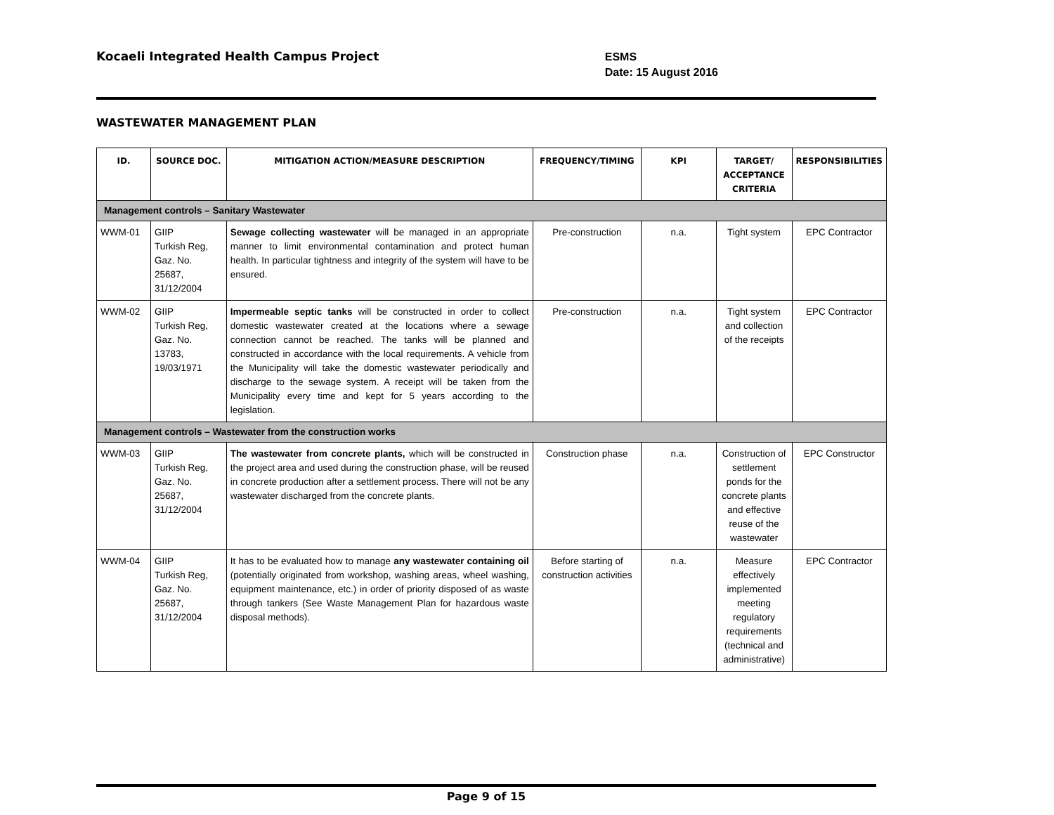Kocaeli Integrated Health Campus Project
ESMS
Date: 15 August 2016
WASTEWATER MANAGEMENT PLAN
| ID. | SOURCE DOC. | MITIGATION ACTION/MEASURE DESCRIPTION | FREQUENCY/TIMING | KPI | TARGET/ ACCEPTANCE CRITERIA | RESPONSIBILITIES |
| --- | --- | --- | --- | --- | --- | --- |
| Management controls – Sanitary Wastewater | | | | | | |
| WWM-01 | GIIP Turkish Reg, Gaz. No. 25687, 31/12/2004 | Sewage collecting wastewater will be managed in an appropriate manner to limit environmental contamination and protect human health. In particular tightness and integrity of the system will have to be ensured. | Pre-construction | n.a. | Tight system | EPC Contractor |
| WWM-02 | GIIP Turkish Reg, Gaz. No. 13783, 19/03/1971 | Impermeable septic tanks will be constructed in order to collect domestic wastewater created at the locations where a sewage connection cannot be reached. The tanks will be planned and constructed in accordance with the local requirements. A vehicle from the Municipality will take the domestic wastewater periodically and discharge to the sewage system. A receipt will be taken from the Municipality every time and kept for 5 years according to the legislation. | Pre-construction | n.a. | Tight system and collection of the receipts | EPC Contractor |
| Management controls – Wastewater from the construction works | | | | | | |
| WWM-03 | GIIP Turkish Reg, Gaz. No. 25687, 31/12/2004 | The wastewater from concrete plants, which will be constructed in the project area and used during the construction phase, will be reused in concrete production after a settlement process. There will not be any wastewater discharged from the concrete plants. | Construction phase | n.a. | Construction of settlement ponds for the concrete plants and effective reuse of the wastewater | EPC Constructor |
| WWM-04 | GIIP Turkish Reg, Gaz. No. 25687, 31/12/2004 | It has to be evaluated how to manage any wastewater containing oil (potentially originated from workshop, washing areas, wheel washing, equipment maintenance, etc.) in order of priority disposed of as waste through tankers (See Waste Management Plan for hazardous waste disposal methods). | Before starting of construction activities | n.a. | Measure effectively implemented meeting regulatory requirements (technical and administrative) | EPC Contractor |
Page 9 of 15